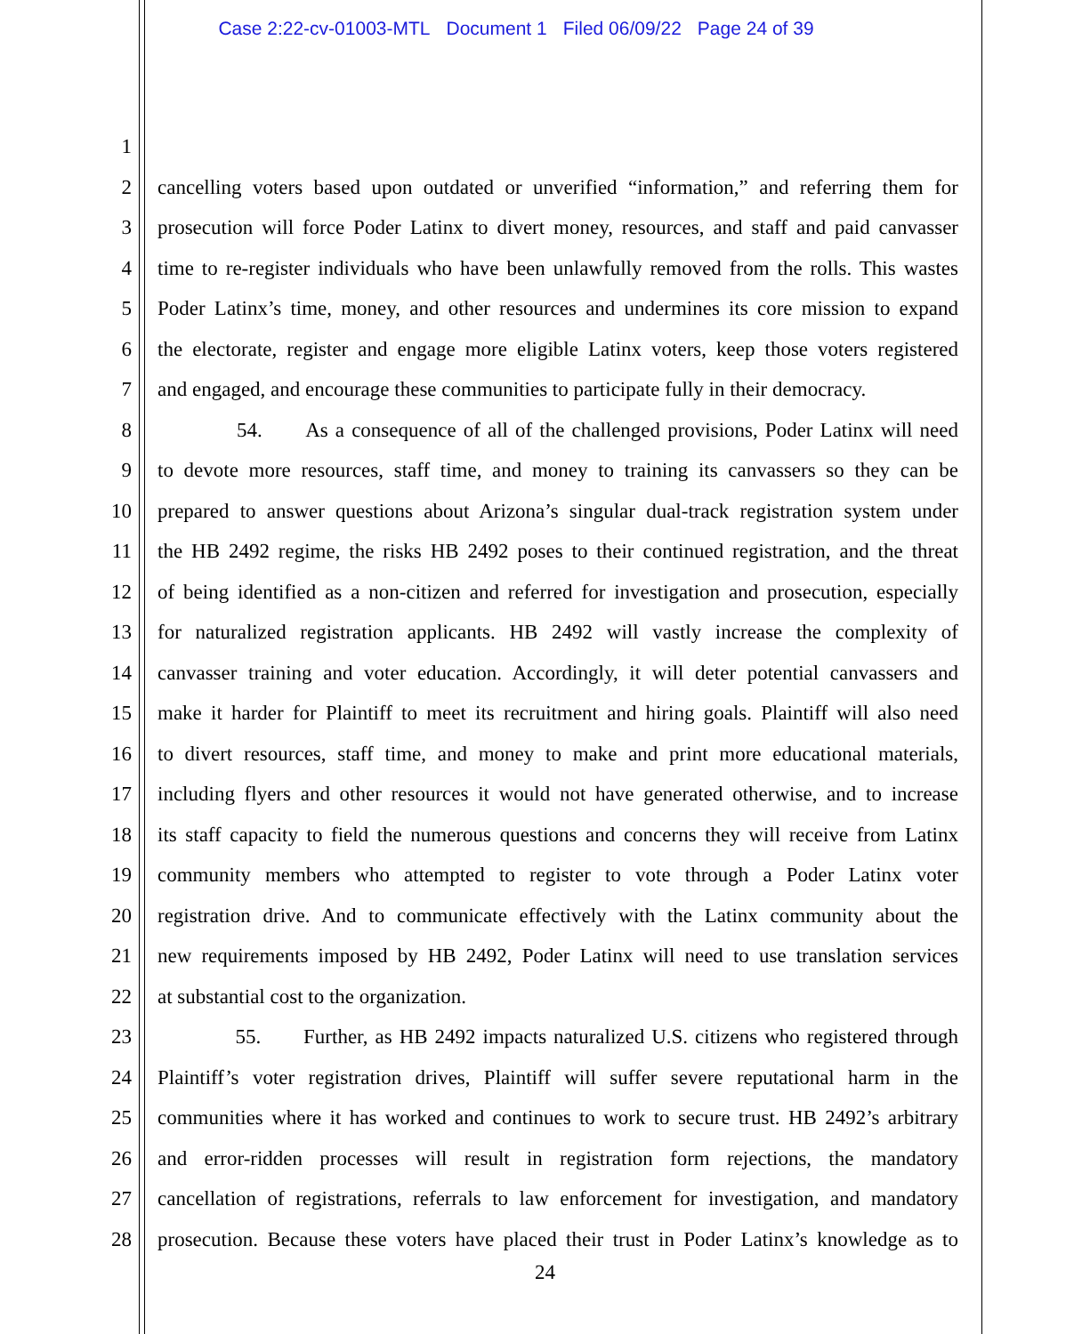Case 2:22-cv-01003-MTL Document 1 Filed 06/09/22 Page 24 of 39
1
cancelling voters based upon outdated or unverified “information,” and referring them for
2
prosecution will force Poder Latinx to divert money, resources, and staff and paid canvasser
3
time to re-register individuals who have been unlawfully removed from the rolls. This wastes
4
Poder Latinx’s time, money, and other resources and undermines its core mission to expand
5
the electorate, register and engage more eligible Latinx voters, keep those voters registered
6
and engaged, and encourage these communities to participate fully in their democracy.
7
54. As a consequence of all of the challenged provisions, Poder Latinx will need
8
to devote more resources, staff time, and money to training its canvassers so they can be
9
prepared to answer questions about Arizona’s singular dual-track registration system under
10
the HB 2492 regime, the risks HB 2492 poses to their continued registration, and the threat
11
of being identified as a non-citizen and referred for investigation and prosecution, especially
12
for naturalized registration applicants. HB 2492 will vastly increase the complexity of
13
canvasser training and voter education. Accordingly, it will deter potential canvassers and
14
make it harder for Plaintiff to meet its recruitment and hiring goals. Plaintiff will also need
15
to divert resources, staff time, and money to make and print more educational materials,
16
including flyers and other resources it would not have generated otherwise, and to increase
17
its staff capacity to field the numerous questions and concerns they will receive from Latinx
18
community members who attempted to register to vote through a Poder Latinx voter
19
registration drive. And to communicate effectively with the Latinx community about the
20
new requirements imposed by HB 2492, Poder Latinx will need to use translation services
21
at substantial cost to the organization.
22
55. Further, as HB 2492 impacts naturalized U.S. citizens who registered through
23
Plaintiff’s voter registration drives, Plaintiff will suffer severe reputational harm in the
24
communities where it has worked and continues to work to secure trust. HB 2492’s arbitrary
25
and error-ridden processes will result in registration form rejections, the mandatory
26
cancellation of registrations, referrals to law enforcement for investigation, and mandatory
27
prosecution. Because these voters have placed their trust in Poder Latinx’s knowledge as to
28
24